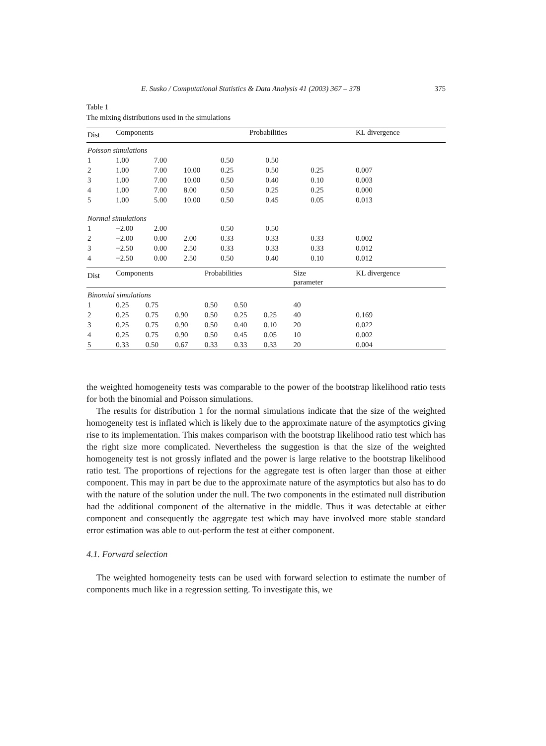E. Susko / Computational Statistics & Data Analysis 41 (2003) 367 – 378 375
Table 1
The mixing distributions used in the simulations
| Dist | Components | | | Probabilities | | | KL divergence |
| --- | --- | --- | --- | --- | --- | --- | --- |
| Poisson simulations | | | | | | | |
| 1 | 1.00 | 7.00 | | 0.50 | 0.50 | | |
| 2 | 1.00 | 7.00 | 10.00 | 0.25 | 0.50 | 0.25 | 0.007 |
| 3 | 1.00 | 7.00 | 10.00 | 0.50 | 0.40 | 0.10 | 0.003 |
| 4 | 1.00 | 7.00 | 8.00 | 0.50 | 0.25 | 0.25 | 0.000 |
| 5 | 1.00 | 5.00 | 10.00 | 0.50 | 0.45 | 0.05 | 0.013 |
| Normal simulations | | | | | | | |
| 1 | −2.00 | 2.00 | | 0.50 | 0.50 | | |
| 2 | −2.00 | 0.00 | 2.00 | 0.33 | 0.33 | 0.33 | 0.002 |
| 3 | −2.50 | 0.00 | 2.50 | 0.33 | 0.33 | 0.33 | 0.012 |
| 4 | −2.50 | 0.00 | 2.50 | 0.50 | 0.40 | 0.10 | 0.012 |
| Dist | Components | | | Probabilities | | | Size parameter | KL divergence |
| --- | --- | --- | --- | --- | --- | --- | --- | --- |
| Binomial simulations | | | | | | | | |
| 1 | 0.25 | 0.75 | | 0.50 | 0.50 | | 40 | |
| 2 | 0.25 | 0.75 | 0.90 | 0.50 | 0.25 | 0.25 | 40 | 0.169 |
| 3 | 0.25 | 0.75 | 0.90 | 0.50 | 0.40 | 0.10 | 20 | 0.022 |
| 4 | 0.25 | 0.75 | 0.90 | 0.50 | 0.45 | 0.05 | 10 | 0.002 |
| 5 | 0.33 | 0.50 | 0.67 | 0.33 | 0.33 | 0.33 | 20 | 0.004 |
the weighted homogeneity tests was comparable to the power of the bootstrap likelihood ratio tests for both the binomial and Poisson simulations.
The results for distribution 1 for the normal simulations indicate that the size of the weighted homogeneity test is inflated which is likely due to the approximate nature of the asymptotics giving rise to its implementation. This makes comparison with the bootstrap likelihood ratio test which has the right size more complicated. Nevertheless the suggestion is that the size of the weighted homogeneity test is not grossly inflated and the power is large relative to the bootstrap likelihood ratio test. The proportions of rejections for the aggregate test is often larger than those at either component. This may in part be due to the approximate nature of the asymptotics but also has to do with the nature of the solution under the null. The two components in the estimated null distribution had the additional component of the alternative in the middle. Thus it was detectable at either component and consequently the aggregate test which may have involved more stable standard error estimation was able to out-perform the test at either component.
4.1. Forward selection
The weighted homogeneity tests can be used with forward selection to estimate the number of components much like in a regression setting. To investigate this, we